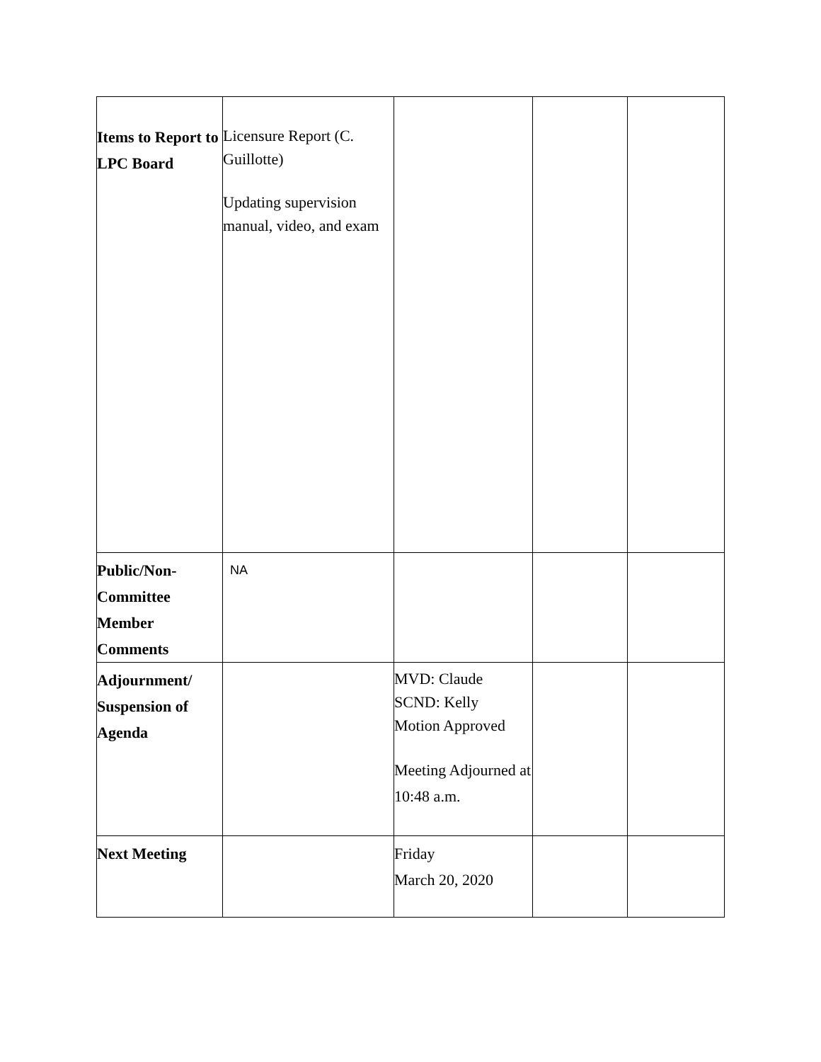| Items to Report to LPC Board | Licensure Report (C. Guillotte) Updating supervision manual, video, and exam | | | |
| Public/Non-Committee Member Comments | NA | | | |
| Adjournment/ Suspension of Agenda | | MVD: Claude SCND: Kelly Motion Approved Meeting Adjourned at 10:48 a.m. | | |
| Next Meeting | | Friday March 20, 2020 | | |